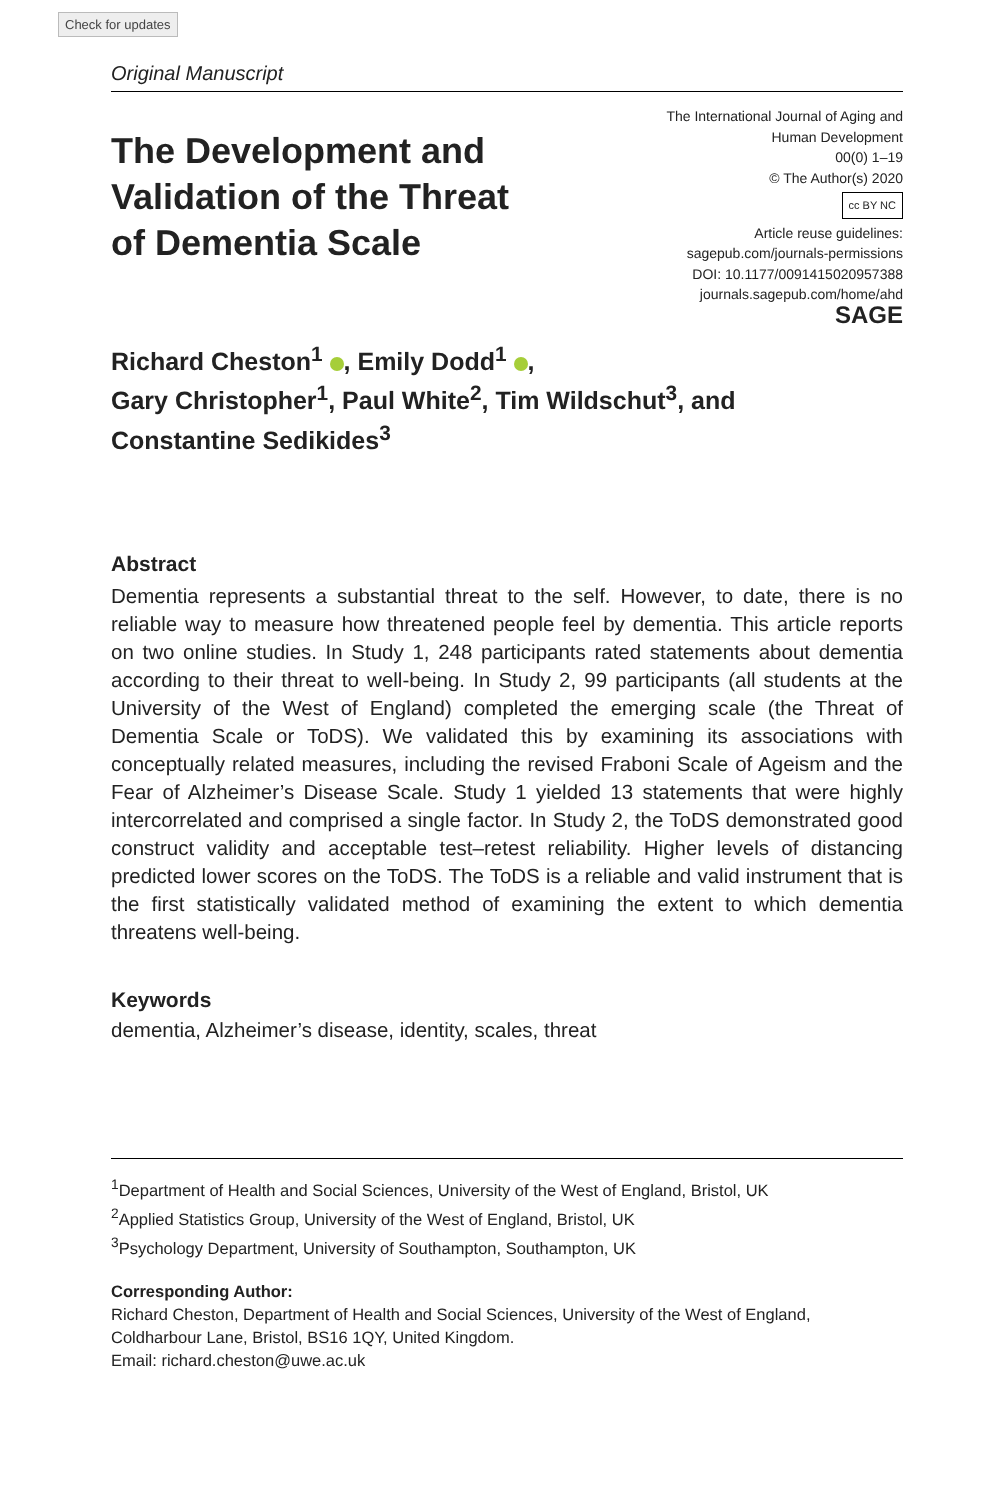Check for updates
Original Manuscript
The Development and Validation of the Threat of Dementia Scale
The International Journal of Aging and
Human Development
00(0) 1–19
© The Author(s) 2020
cc BY NC
Article reuse guidelines:
sagepub.com/journals-permissions
DOI: 10.1177/0091415020957388
journals.sagepub.com/home/ahd
SAGE
Richard Cheston<sup>1</sup> , Emily Dodd<sup>1</sup> ,
Gary Christopher<sup>1</sup>, Paul White<sup>2</sup>, Tim Wildschut<sup>3</sup>, and
Constantine Sedikides<sup>3</sup>
Abstract
Dementia represents a substantial threat to the self. However, to date, there is no reliable way to measure how threatened people feel by dementia. This article reports on two online studies. In Study 1, 248 participants rated statements about dementia according to their threat to well-being. In Study 2, 99 participants (all students at the University of the West of England) completed the emerging scale (the Threat of Dementia Scale or ToDS). We validated this by examining its associations with conceptually related measures, including the revised Fraboni Scale of Ageism and the Fear of Alzheimer’s Disease Scale. Study 1 yielded 13 statements that were highly intercorrelated and comprised a single factor. In Study 2, the ToDS demonstrated good construct validity and acceptable test–retest reliability. Higher levels of distancing predicted lower scores on the ToDS. The ToDS is a reliable and valid instrument that is the first statistically validated method of examining the extent to which dementia threatens well-being.
Keywords
dementia, Alzheimer’s disease, identity, scales, threat
<sup>1</sup> Department of Health and Social Sciences, University of the West of England, Bristol, UK
<sup>2</sup> Applied Statistics Group, University of the West of England, Bristol, UK
<sup>3</sup> Psychology Department, University of Southampton, Southampton, UK
Corresponding Author:
Richard Cheston, Department of Health and Social Sciences, University of the West of England, Coldharbour Lane, Bristol, BS16 1QY, United Kingdom.
Email: richard.cheston@uwe.ac.uk